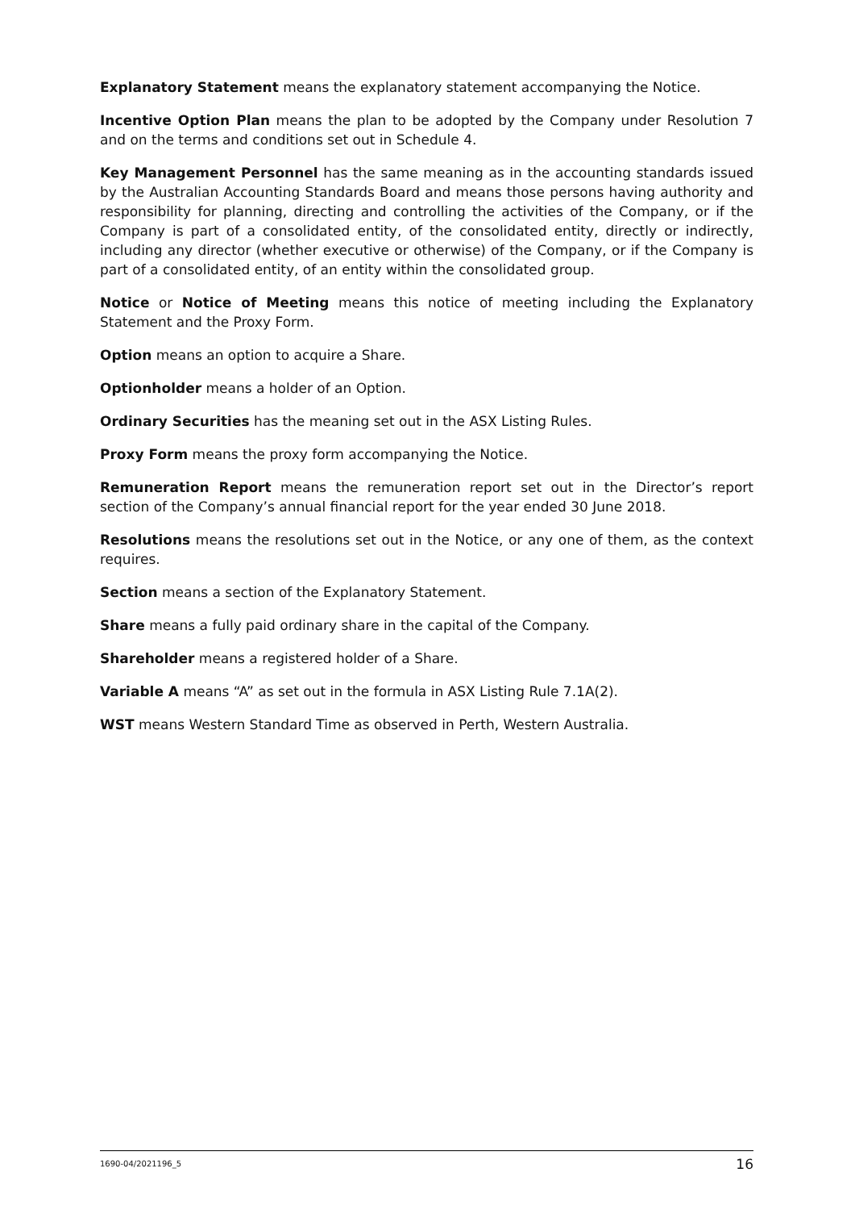Explanatory Statement means the explanatory statement accompanying the Notice.
Incentive Option Plan means the plan to be adopted by the Company under Resolution 7 and on the terms and conditions set out in Schedule 4.
Key Management Personnel has the same meaning as in the accounting standards issued by the Australian Accounting Standards Board and means those persons having authority and responsibility for planning, directing and controlling the activities of the Company, or if the Company is part of a consolidated entity, of the consolidated entity, directly or indirectly, including any director (whether executive or otherwise) of the Company, or if the Company is part of a consolidated entity, of an entity within the consolidated group.
Notice or Notice of Meeting means this notice of meeting including the Explanatory Statement and the Proxy Form.
Option means an option to acquire a Share.
Optionholder means a holder of an Option.
Ordinary Securities has the meaning set out in the ASX Listing Rules.
Proxy Form means the proxy form accompanying the Notice.
Remuneration Report means the remuneration report set out in the Director’s report section of the Company’s annual financial report for the year ended 30 June 2018.
Resolutions means the resolutions set out in the Notice, or any one of them, as the context requires.
Section means a section of the Explanatory Statement.
Share means a fully paid ordinary share in the capital of the Company.
Shareholder means a registered holder of a Share.
Variable A means “A” as set out in the formula in ASX Listing Rule 7.1A(2).
WST means Western Standard Time as observed in Perth, Western Australia.
1690-04/2021196_5 16